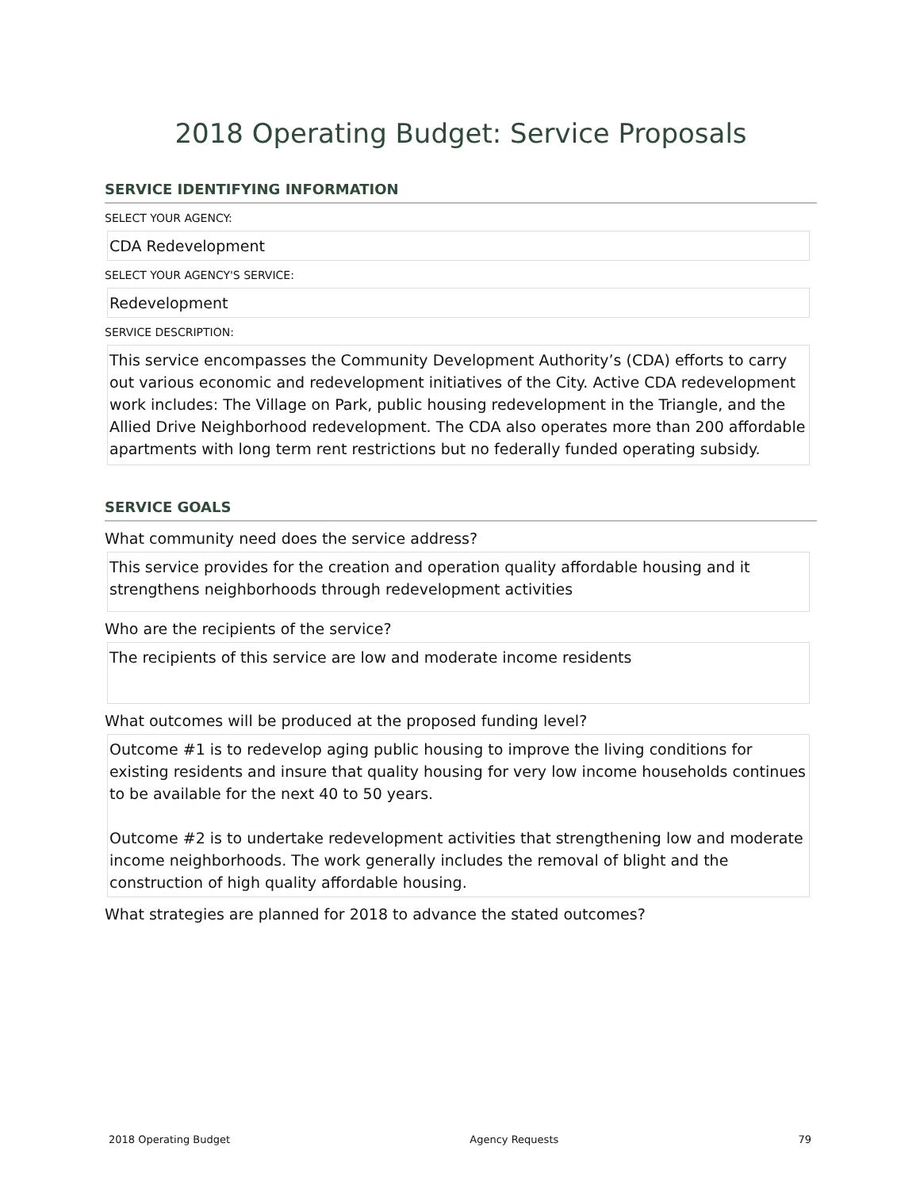2018 Operating Budget: Service Proposals
SERVICE IDENTIFYING INFORMATION
SELECT YOUR AGENCY:
CDA Redevelopment
SELECT YOUR AGENCY'S SERVICE:
Redevelopment
SERVICE DESCRIPTION:
This service encompasses the Community Development Authority’s (CDA) efforts to carry out various economic and redevelopment initiatives of the City. Active CDA redevelopment work includes: The Village on Park, public housing redevelopment in the Triangle, and the Allied Drive Neighborhood redevelopment. The CDA also operates more than 200 affordable apartments with long term rent restrictions but no federally funded operating subsidy.
SERVICE GOALS
What community need does the service address?
This service provides for the creation and operation quality affordable housing and it strengthens neighborhoods through redevelopment activities
Who are the recipients of the service?
The recipients of this service are low and moderate income residents
What outcomes will be produced at the proposed funding level?
Outcome #1 is to redevelop aging public housing to improve the living conditions for existing residents and insure that quality housing for very low income households continues to be available for the next 40 to 50 years.
Outcome #2 is to undertake redevelopment activities that strengthening low and moderate income neighborhoods. The work generally includes the removal of blight and the construction of high quality affordable housing.
What strategies are planned for 2018 to advance the stated outcomes?
2018 Operating Budget Agency Requests 79